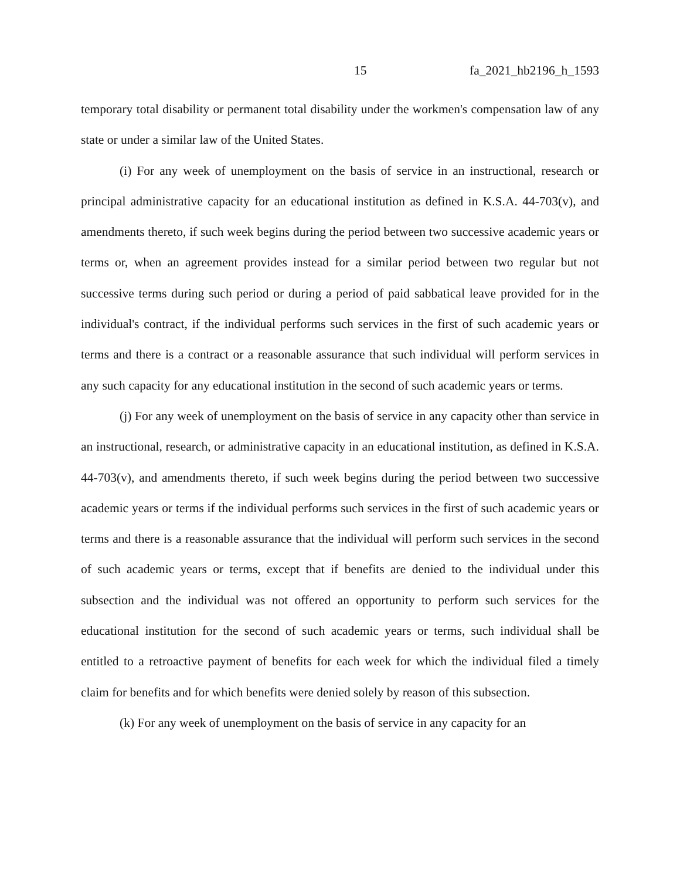15 fa_2021_hb2196_h_1593
temporary total disability or permanent total disability under the workmen's compensation law of any state or under a similar law of the United States.
(i) For any week of unemployment on the basis of service in an instructional, research or principal administrative capacity for an educational institution as defined in K.S.A. 44-703(v), and amendments thereto, if such week begins during the period between two successive academic years or terms or, when an agreement provides instead for a similar period between two regular but not successive terms during such period or during a period of paid sabbatical leave provided for in the individual's contract, if the individual performs such services in the first of such academic years or terms and there is a contract or a reasonable assurance that such individual will perform services in any such capacity for any educational institution in the second of such academic years or terms.
(j) For any week of unemployment on the basis of service in any capacity other than service in an instructional, research, or administrative capacity in an educational institution, as defined in K.S.A. 44-703(v), and amendments thereto, if such week begins during the period between two successive academic years or terms if the individual performs such services in the first of such academic years or terms and there is a reasonable assurance that the individual will perform such services in the second of such academic years or terms, except that if benefits are denied to the individual under this subsection and the individual was not offered an opportunity to perform such services for the educational institution for the second of such academic years or terms, such individual shall be entitled to a retroactive payment of benefits for each week for which the individual filed a timely claim for benefits and for which benefits were denied solely by reason of this subsection.
(k) For any week of unemployment on the basis of service in any capacity for an